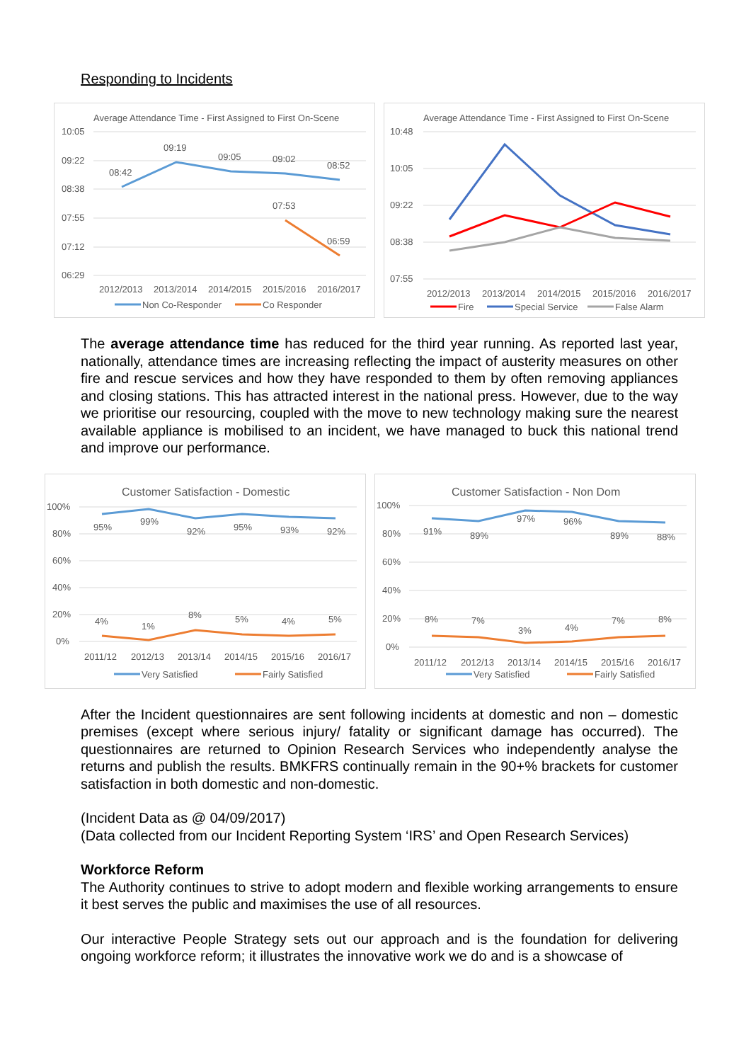Responding to Incidents
Average Attendance Time - First Assigned to First On-Scene
10:05
09:22
08:38
07:55
07:12
06:29
08:42
09:19
09:05
09:02
08:52
07:53
06:59
2012/2013
2013/2014
2014/2015
2015/2016
2016/2017
Non Co-Responder
Co Responder
Average Attendance Time - First Assigned to First On-Scene
10:48
10:05
09:22
08:38
07:55
2012/2013
2013/2014
2014/2015
2015/2016
2016/2017
Fire
Special Service
False Alarm
The average attendance time has reduced for the third year running. As reported last year, nationally, attendance times are increasing reflecting the impact of austerity measures on other fire and rescue services and how they have responded to them by often removing appliances and closing stations. This has attracted interest in the national press. However, due to the way we prioritise our resourcing, coupled with the move to new technology making sure the nearest available appliance is mobilised to an incident, we have managed to buck this national trend and improve our performance.
Customer Satisfaction - Domestic
100%
80%
60%
40%
20%
0%
95%
99%
92%
95%
93%
92%
4%
1%
8%
5%
4%
5%
2011/12
2012/13
2013/14
2014/15
2015/16
2016/17
Very Satisfied
Fairly Satisfied
Customer Satisfaction - Non Dom
100%
80%
60%
40%
20%
0%
91%
89%
97%
96%
89%
88%
8%
7%
3%
4%
7%
8%
2011/12
2012/13
2013/14
2014/15
2015/16
2016/17
Very Satisfied
Fairly Satisfied
After the Incident questionnaires are sent following incidents at domestic and non – domestic premises (except where serious injury/ fatality or significant damage has occurred). The questionnaires are returned to Opinion Research Services who independently analyse the returns and publish the results. BMKFRS continually remain in the 90+% brackets for customer satisfaction in both domestic and non-domestic.
(Incident Data as @ 04/09/2017)
(Data collected from our Incident Reporting System ‘IRS’ and Open Research Services)
Workforce Reform
The Authority continues to strive to adopt modern and flexible working arrangements to ensure it best serves the public and maximises the use of all resources.
Our interactive People Strategy sets out our approach and is the foundation for delivering ongoing workforce reform; it illustrates the innovative work we do and is a showcase of